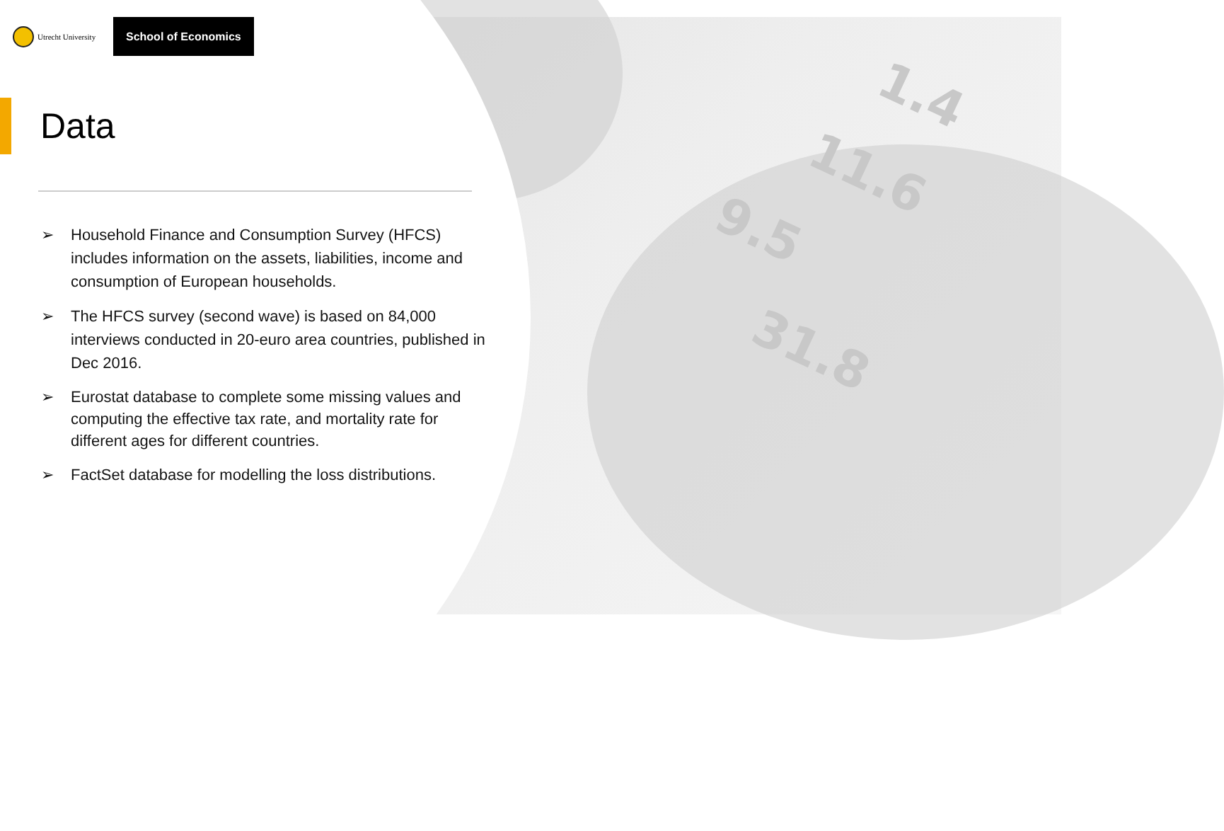1.4
11.6
9.5
31.8
Utrecht University
School of Economics
Data
➢ Household Finance and Consumption Survey (HFCS) includes information on the assets, liabilities, income and consumption of European households.
➢ The HFCS survey (second wave) is based on 84,000 interviews conducted in 20-euro area countries, published in Dec 2016.
➢ Eurostat database to complete some missing values and computing the effective tax rate, and mortality rate for different ages for different countries.
➢ FactSet database for modelling the loss distributions.